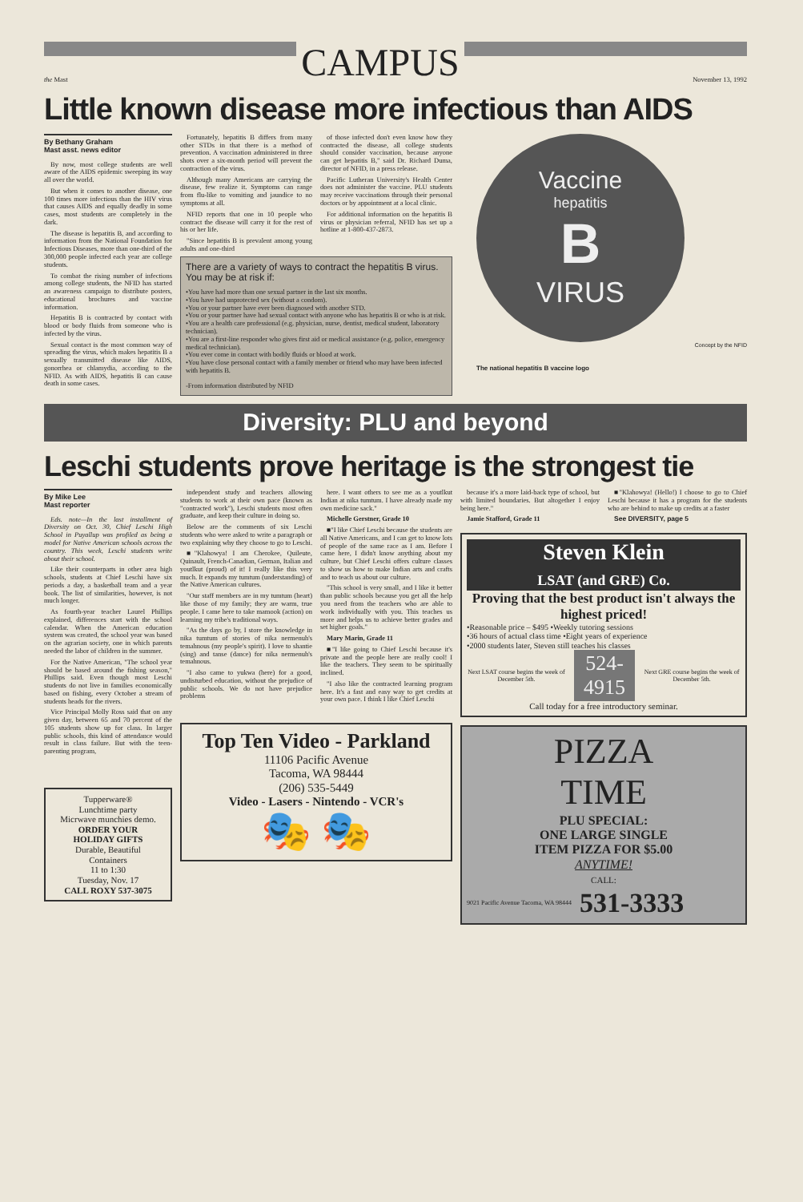the Mast CAMPUS November 13, 1992
Little known disease more infectious than AIDS
By Bethany Graham
Mast asst. news editor
By now, most college students are well aware of the AIDS epidemic sweeping its way all over the world.
But when it comes to another disease, one 100 times more infectious than the HIV virus that causes AIDS and equally deadly in some cases, most students are completely in the dark.
The disease is hepatitis B, and according to information from the National Foundation for Infectious Diseases, more than one-third of the 300,000 people infected each year are college students.
To combat the rising number of infections among college students, the NFID has started an awareness campaign to distribute posters, educational brochures and vaccine information.
Hepatitis B is contracted by contact with blood or body fluids from someone who is infected by the virus.
Sexual contact is the most common way of spreading the virus, which makes hepatitis B a sexually transmitted disease like AIDS, gonorrhea or chlamydia, according to the NFID. As with AIDS, hepatitis B can cause death in some cases.
Fortunately, hepatitis B differs from many other STDs in that there is a method of prevention. A vaccination administered in three shots over a six-month period will prevent the contraction of the virus.
Although many Americans are carrying the disease, few realize it. Symptoms can range from flu-like to vomiting and jaundice to no symptoms at all.
NFID reports that one in 10 people who contract the disease will carry it for the rest of his or her life.
"Since hepatitis B is prevalent among young adults and one-third
of those infected don't even know how they contracted the disease, all college students should consider vaccination, because anyone can get hepatitis B," said Dr. Richard Duma, director of NFID, in a press release.
Pacific Lutheran University's Health Center does not administer the vaccine. PLU students may receive vaccinations through their personal doctors or by appointment at a local clinic.
For additional information on the hepatitis B virus or physician referral, NFID has set up a hotline at 1-800-437-2873.
There are a variety of ways to contract the hepatitis B virus. You may be at risk if:
•You have had more than one sexual partner in the last six months.
•You have had unprotected sex (without a condom).
•You or your partner have ever been diagnosed with another STD.
•You or your partner have had sexual contact with anyone who has hepatitis B or who is at risk.
•You are a health care professional (e.g. physician, nurse, dentist, medical student, laboratory technician).
•You are a first-line responder who gives first aid or medical assistance (e.g. police, emergency medical technician).
•You ever come in contact with bodily fluids or blood at work.
•You have close personal contact with a family member or friend who may have been infected with hepatitis B.
-From information distributed by NFID
Vaccine
hepatitis
B
VIRUS
Concept by the NFID
The national hepatitis B vaccine logo
Diversity: PLU and beyond
Leschi students prove heritage is the strongest tie
By Mike Lee
Mast reporter
Eds. note—In the last installment of Diversity on Oct. 30, Chief Leschi High School in Puyallup was profiled as being a model for Native American schools across the country. This week, Leschi students write about their school.
Like their counterparts in other area high schools, students at Chief Leschi have six periods a day, a basketball team and a year book. The list of similarities, however, is not much longer.
As fourth-year teacher Laurel Phillips explained, differences start with the school calendar. When the American education system was created, the school year was based on the agrarian society, one in which parents needed the labor of children in the summer.
For the Native American, "The school year should be based around the fishing season," Phillips said. Even though most Leschi students do not live in families economically based on fishing, every October a stream of students heads for the rivers.
Vice Principal Molly Ross said that on any given day, between 65 and 70 percent of the 105 students show up for class. In larger public schools, this kind of attendance would result in class failure. But with the teen-parenting program,
Tupperware®
Lunchtime party
Micrwave munchies demo.
ORDER YOUR
HOLIDAY GIFTS
Durable, Beautiful
Containers
11 to 1:30
Tuesday, Nov. 17
CALL ROXY 537-3075
independent study and teachers allowing students to work at their own pace (known as "contracted work"), Leschi students most often graduate, and keep their culture in doing so.
Below are the comments of six Leschi students who were asked to write a paragraph or two explaining why they choose to go to Leschi.
■"Klahowya! I am Cherokee, Quileute, Quinault, French-Canadian, German, Italian and youtlkut (proud) of it! I really like this very much. It expands my tumtum (understanding) of the Native American cultures.
"Our staff members are in my tumtum (heart) like those of my family; they are warm, true people. I came here to take mamook (action) on learning my tribe's traditional ways.
"As the days go by, I store the knowledge in nika tumtum of stories of nika nermenuh's temahnous (my people's spirit). I love to shantie (sing) and tanse (dance) for nika nermenuh's temahnous.
"I also came to yukwa (here) for a good, undisturbed education, without the prejudice of public schools. We do not have prejudice problems
here. I want others to see me as a youtlkut Indian at nika tumtum. I have already made my own medicine sack."
Michelle Gerstner, Grade 10
■"I like Chief Leschi because the students are all Native Americans, and I can get to know lots of people of the same race as I am. Before I came here, I didn't know anything about my culture, but Chief Leschi offers culture classes to show us how to make Indian arts and crafts and to teach us about our culture.
"This school is very small, and I like it better than public schools because you get all the help you need from the teachers who are able to work individually with you. This teaches us more and helps us to achieve better grades and set higher goals."
Mary Marin, Grade 11
■"I like going to Chief Leschi because it's private and the people here are really cool! I like the teachers. They seem to be spiritually inclined.
"I also like the contracted learning program here. It's a fast and easy way to get credits at your own pace. I think I like Chief Leschi
Top Ten Video - Parkland
11106 Pacific Avenue
Tacoma, WA 98444
(206) 535-5449
Video - Lasers - Nintendo - VCR's
🎭 🎭
because it's a more laid-back type of school, but with limited boundaries. But altogether I enjoy being here."
Jamie Stafford, Grade 11
■"Klahowya! (Hello!) I choose to go to Chief Leschi because it has a program for the students who are behind to make up credits at a faster
See DIVERSITY, page 5
Steven Klein
LSAT (and GRE) Co.
Proving that the best product isn't always the highest priced!
•Reasonable price – $495 •Weekly tutoring sessions
•36 hours of actual class time •Eight years of experience
•2000 students later, Steven still teaches his classes
Next LSAT course begins the week of December 5th. 524-4915 Next GRE course begins the week of December 5th.
Call today for a free introductory seminar.
PIZZA
TIME
PLU SPECIAL:
ONE LARGE SINGLE
ITEM PIZZA FOR $5.00
ANYTIME!
CALL:
9021 Pacific Avenue Tacoma, WA 98444 531-3333